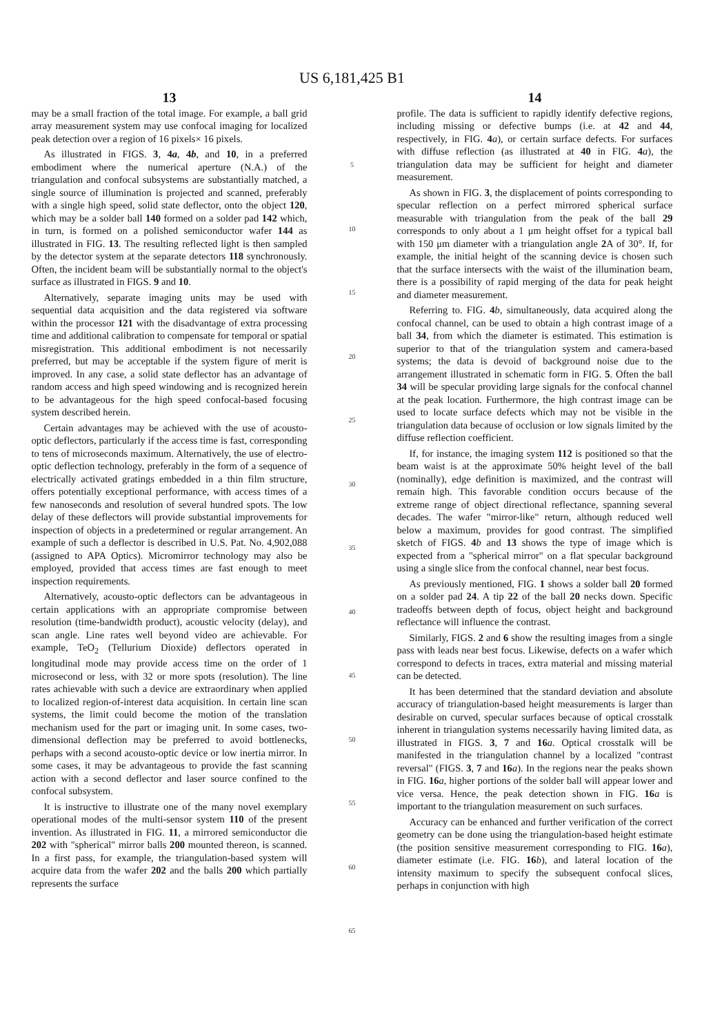US 6,181,425 B1
13
may be a small fraction of the total image. For example, a ball grid array measurement system may use confocal imaging for localized peak detection over a region of 16 pixels× 16 pixels.
As illustrated in FIGS. 3, 4a, 4b, and 10, in a preferred embodiment where the numerical aperture (N.A.) of the triangulation and confocal subsystems are substantially matched, a single source of illumination is projected and scanned, preferably with a single high speed, solid state deflector, onto the object 120, which may be a solder ball 140 formed on a solder pad 142 which, in turn, is formed on a polished semiconductor wafer 144 as illustrated in FIG. 13. The resulting reflected light is then sampled by the detector system at the separate detectors 118 synchronously. Often, the incident beam will be substantially normal to the object's surface as illustrated in FIGS. 9 and 10.
Alternatively, separate imaging units may be used with sequential data acquisition and the data registered via software within the processor 121 with the disadvantage of extra processing time and additional calibration to compensate for temporal or spatial misregistration. This additional embodiment is not necessarily preferred, but may be acceptable if the system figure of merit is improved. In any case, a solid state deflector has an advantage of random access and high speed windowing and is recognized herein to be advantageous for the high speed confocal-based focusing system described herein.
Certain advantages may be achieved with the use of acousto-optic deflectors, particularly if the access time is fast, corresponding to tens of microseconds maximum. Alternatively, the use of electro-optic deflection technology, preferably in the form of a sequence of electrically activated gratings embedded in a thin film structure, offers potentially exceptional performance, with access times of a few nanoseconds and resolution of several hundred spots. The low delay of these deflectors will provide substantial improvements for inspection of objects in a predetermined or regular arrangement. An example of such a deflector is described in U.S. Pat. No. 4,902,088 (assigned to APA Optics). Micromirror technology may also be employed, provided that access times are fast enough to meet inspection requirements.
Alternatively, acousto-optic deflectors can be advantageous in certain applications with an appropriate compromise between resolution (time-bandwidth product), acoustic velocity (delay), and scan angle. Line rates well beyond video are achievable. For example, TeO<sub>2</sub> (Tellurium Dioxide) deflectors operated in longitudinal mode may provide access time on the order of 1 microsecond or less, with 32 or more spots (resolution). The line rates achievable with such a device are extraordinary when applied to localized region-of-interest data acquisition. In certain line scan systems, the limit could become the motion of the translation mechanism used for the part or imaging unit. In some cases, two-dimensional deflection may be preferred to avoid bottlenecks, perhaps with a second acousto-optic device or low inertia mirror. In some cases, it may be advantageous to provide the fast scanning action with a second deflector and laser source confined to the confocal subsystem.
It is instructive to illustrate one of the many novel exemplary operational modes of the multi-sensor system 110 of the present invention. As illustrated in FIG. 11, a mirrored semiconductor die 202 with "spherical" mirror balls 200 mounted thereon, is scanned. In a first pass, for example, the triangulation-based system will acquire data from the wafer 202 and the balls 200 which partially represents the surface
5
10
15
20
25
30
35
40
45
50
55
60
65
14
profile. The data is sufficient to rapidly identify defective regions, including missing or defective bumps (i.e. at 42 and 44, respectively, in FIG. 4 a), or certain surface defects. For surfaces with diffuse reflection (as illustrated at 40 in FIG. 4 a), the triangulation data may be sufficient for height and diameter measurement.
As shown in FIG. 3, the displacement of points corresponding to specular reflection on a perfect mirrored spherical surface measurable with triangulation from the peak of the ball 29 corresponds to only about a 1 μm height offset for a typical ball with 150 μm diameter with a triangulation angle 2 A of 30°. If, for example, the initial height of the scanning device is chosen such that the surface intersects with the waist of the illumination beam, there is a possibility of rapid merging of the data for peak height and diameter measurement.
Referring to. FIG. 4 b, simultaneously, data acquired along the confocal channel, can be used to obtain a high contrast image of a ball 34, from which the diameter is estimated. This estimation is superior to that of the triangulation system and camera-based systems; the data is devoid of background noise due to the arrangement illustrated in schematic form in FIG. 5. Often the ball 34 will be specular providing large signals for the confocal channel at the peak location. Furthermore, the high contrast image can be used to locate surface defects which may not be visible in the triangulation data because of occlusion or low signals limited by the diffuse reflection coefficient.
If, for instance, the imaging system 112 is positioned so that the beam waist is at the approximate 50% height level of the ball (nominally), edge definition is maximized, and the contrast will remain high. This favorable condition occurs because of the extreme range of object directional reflectance, spanning several decades. The wafer "mirror-like" return, although reduced well below a maximum, provides for good contrast. The simplified sketch of FIGS. 4 b and 13 shows the type of image which is expected from a "spherical mirror" on a flat specular background using a single slice from the confocal channel, near best focus.
As previously mentioned, FIG. 1 shows a solder ball 20 formed on a solder pad 24. A tip 22 of the ball 20 necks down. Specific tradeoffs between depth of focus, object height and background reflectance will influence the contrast.
Similarly, FIGS. 2 and 6 show the resulting images from a single pass with leads near best focus. Likewise, defects on a wafer which correspond to defects in traces, extra material and missing material can be detected.
It has been determined that the standard deviation and absolute accuracy of triangulation-based height measurements is larger than desirable on curved, specular surfaces because of optical crosstalk inherent in triangulation systems necessarily having limited data, as illustrated in FIGS. 3, 7 and 16 a. Optical crosstalk will be manifested in the triangulation channel by a localized "contrast reversal" (FIGS. 3, 7 and 16 a). In the regions near the peaks shown in FIG. 16 a, higher portions of the solder ball will appear lower and vice versa. Hence, the peak detection shown in FIG. 16 a is important to the triangulation measurement on such surfaces.
Accuracy can be enhanced and further verification of the correct geometry can be done using the triangulation-based height estimate (the position sensitive measurement corresponding to FIG. 16 a), diameter estimate (i.e. FIG. 16 b), and lateral location of the intensity maximum to specify the subsequent confocal slices, perhaps in conjunction with high